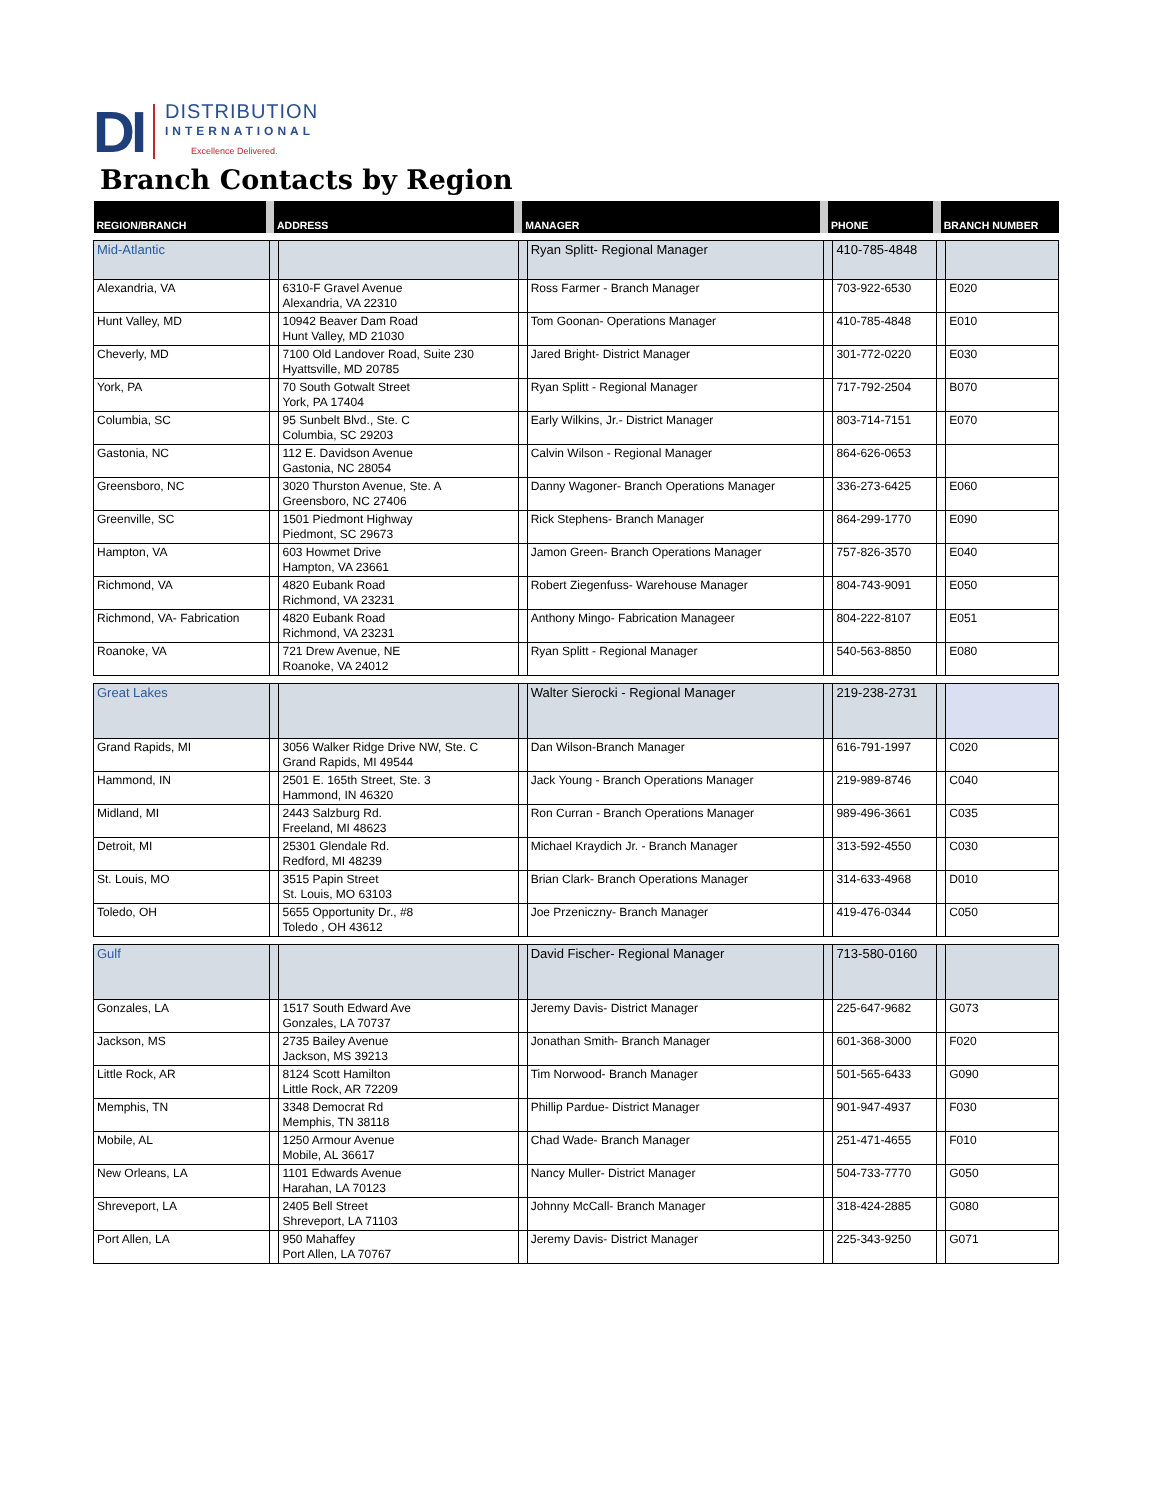DI
DISTRIBUTION
INTERNATIONAL
Excellence Delivered.
Branch Contacts by Region
| REGION/BRANCH | ADDRESS | | MANAGER | | PHONE | | BRANCH NUMBER | |
| --- | --- | --- | --- | --- | --- | --- | --- | --- |
| Mid-Atlantic | | | | Ryan Splitt- Regional Manager | | 410-785-4848 | | |
| Alexandria, VA | | 6310-F Gravel Avenue Alexandria, VA 22310 | | Ross Farmer - Branch Manager | | 703-922-6530 | | E020 |
| Hunt Valley, MD | | 10942 Beaver Dam Road Hunt Valley, MD 21030 | | Tom Goonan- Operations Manager | | 410-785-4848 | | E010 |
| Cheverly, MD | | 7100 Old Landover Road, Suite 230 Hyattsville, MD 20785 | | Jared Bright- District Manager | | 301-772-0220 | | E030 |
| York, PA | | 70 South Gotwalt Street York, PA 17404 | | Ryan Splitt - Regional Manager | | 717-792-2504 | | B070 |
| Columbia, SC | | 95 Sunbelt Blvd., Ste. C Columbia, SC 29203 | | Early Wilkins, Jr.- District Manager | | 803-714-7151 | | E070 |
| Gastonia, NC | | 112 E. Davidson Avenue Gastonia, NC 28054 | | Calvin Wilson - Regional Manager | | 864-626-0653 | | |
| Greensboro, NC | | 3020 Thurston Avenue, Ste. A Greensboro, NC 27406 | | Danny Wagoner- Branch Operations Manager | | 336-273-6425 | | E060 |
| Greenville, SC | | 1501 Piedmont Highway Piedmont, SC 29673 | | Rick Stephens- Branch Manager | | 864-299-1770 | | E090 |
| Hampton, VA | | 603 Howmet Drive Hampton, VA 23661 | | Jamon Green- Branch Operations Manager | | 757-826-3570 | | E040 |
| Richmond, VA | | 4820 Eubank Road Richmond, VA 23231 | | Robert Ziegenfuss- Warehouse Manager | | 804-743-9091 | | E050 |
| Richmond, VA- Fabrication | | 4820 Eubank Road Richmond, VA 23231 | | Anthony Mingo- Fabrication Manageer | | 804-222-8107 | | E051 |
| Roanoke, VA | | 721 Drew Avenue, NE Roanoke, VA 24012 | | Ryan Splitt - Regional Manager | | 540-563-8850 | | E080 |
| Great Lakes | | | | Walter Sierocki - Regional Manager | | 219-238-2731 | | |
| Grand Rapids, MI | | 3056 Walker Ridge Drive NW, Ste. C Grand Rapids, MI 49544 | | Dan Wilson-Branch Manager | | 616-791-1997 | | C020 |
| Hammond, IN | | 2501 E. 165th Street, Ste. 3 Hammond, IN 46320 | | Jack Young - Branch Operations Manager | | 219-989-8746 | | C040 |
| Midland, MI | | 2443 Salzburg Rd. Freeland, MI 48623 | | Ron Curran - Branch Operations Manager | | 989-496-3661 | | C035 |
| Detroit, MI | | 25301 Glendale Rd. Redford, MI 48239 | | Michael Kraydich Jr. - Branch Manager | | 313-592-4550 | | C030 |
| St. Louis, MO | | 3515 Papin Street St. Louis, MO 63103 | | Brian Clark- Branch Operations Manager | | 314-633-4968 | | D010 |
| Toledo, OH | | 5655 Opportunity Dr., #8 Toledo , OH 43612 | | Joe Przeniczny- Branch Manager | | 419-476-0344 | | C050 |
| Gulf | | | | David Fischer- Regional Manager | | 713-580-0160 | | |
| Gonzales, LA | | 1517 South Edward Ave Gonzales, LA 70737 | | Jeremy Davis- District Manager | | 225-647-9682 | | G073 |
| Jackson, MS | | 2735 Bailey Avenue Jackson, MS 39213 | | Jonathan Smith- Branch Manager | | 601-368-3000 | | F020 |
| Little Rock, AR | | 8124 Scott Hamilton Little Rock, AR 72209 | | Tim Norwood- Branch Manager | | 501-565-6433 | | G090 |
| Memphis, TN | | 3348 Democrat Rd Memphis, TN 38118 | | Phillip Pardue- District Manager | | 901-947-4937 | | F030 |
| Mobile, AL | | 1250 Armour Avenue Mobile, AL 36617 | | Chad Wade- Branch Manager | | 251-471-4655 | | F010 |
| New Orleans, LA | | 1101 Edwards Avenue Harahan, LA 70123 | | Nancy Muller- District Manager | | 504-733-7770 | | G050 |
| Shreveport, LA | | 2405 Bell Street Shreveport, LA 71103 | | Johnny McCall- Branch Manager | | 318-424-2885 | | G080 |
| Port Allen, LA | | 950 Mahaffey Port Allen, LA 70767 | | Jeremy Davis- District Manager | | 225-343-9250 | | G071 |